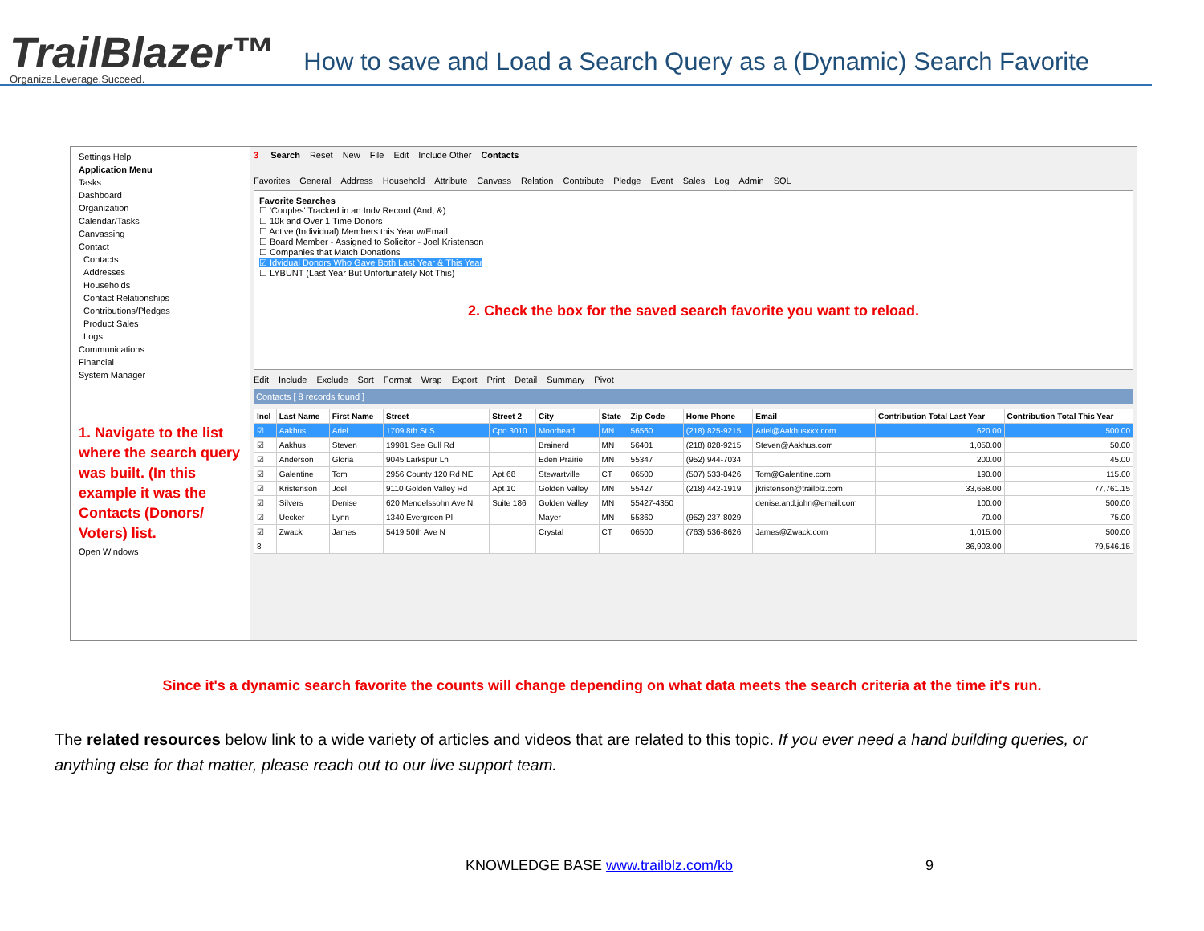TrailBlazer™
Organize.Leverage.Succeed.
How to save and Load a Search Query as a (Dynamic) Search Favorite
Settings Help
Application Menu
Tasks
Dashboard
Organization
Calendar/Tasks
Canvassing
Contact
Contacts
Addresses
Households
Contact Relationships
Contributions/Pledges
Product Sales
Logs
Communications
Financial
System Manager
1. Navigate to the list where the search query was built. (In this example it was the Contacts (Donors/ Voters) list.
Open Windows
3 Search Reset New File Edit Include Other Contacts
Favorites General Address Household Attribute Canvass Relation Contribute Pledge Event Sales Log Admin SQL
Favorite Searches
☐ 'Couples' Tracked in an Indv Record (And, &)
☐ 10k and Over 1 Time Donors
☐ Active (Individual) Members this Year w/Email
☐ Board Member - Assigned to Solicitor - Joel Kristenson
☐ Companies that Match Donations
☑ Idvidual Donors Who Gave Both Last Year & This Year
☐ LYBUNT (Last Year But Unfortunately Not This)
2. Check the box for the saved search favorite you want to reload.
Edit Include Exclude Sort Format Wrap Export Print Detail Summary Pivot
Contacts [ 8 records found ]
| Incl | Last Name | First Name | Street | Street 2 | City | State | Zip Code | Home Phone | Email | Contribution Total Last Year | Contribution Total This Year |
| --- | --- | --- | --- | --- | --- | --- | --- | --- | --- | --- | --- |
| ☑ | Aakhus | Ariel | 1709 8th St S | Cpo 3010 | Moorhead | MN | 56560 | (218) 825-9215 | Ariel@Aakhusxxx.com | 620.00 | 500.00 |
| ☑ | Aakhus | Steven | 19981 See Gull Rd | | Brainerd | MN | 56401 | (218) 828-9215 | Steven@Aakhus.com | 1,050.00 | 50.00 |
| ☑ | Anderson | Gloria | 9045 Larkspur Ln | | Eden Prairie | MN | 55347 | (952) 944-7034 | | 200.00 | 45.00 |
| ☑ | Galentine | Tom | 2956 County 120 Rd NE | Apt 68 | Stewartville | CT | 06500 | (507) 533-8426 | Tom@Galentine.com | 190.00 | 115.00 |
| ☑ | Kristenson | Joel | 9110 Golden Valley Rd | Apt 10 | Golden Valley | MN | 55427 | (218) 442-1919 | jkristenson@trailblz.com | 33,658.00 | 77,761.15 |
| ☑ | Silvers | Denise | 620 Mendelssohn Ave N | Suite 186 | Golden Valley | MN | 55427-4350 | | denise.and.john@email.com | 100.00 | 500.00 |
| ☑ | Uecker | Lynn | 1340 Evergreen Pl | | Mayer | MN | 55360 | (952) 237-8029 | | 70.00 | 75.00 |
| ☑ | Zwack | James | 5419 50th Ave N | | Crystal | CT | 06500 | (763) 536-8626 | James@Zwack.com | 1,015.00 | 500.00 |
| 8 | | | | | | | | | | 36,903.00 | 79,546.15 |
Since it's a dynamic search favorite the counts will change depending on what data meets the search criteria at the time it's run.
The related resources below link to a wide variety of articles and videos that are related to this topic. If you ever need a hand building queries, or anything else for that matter, please reach out to our live support team.
KNOWLEDGE BASE www.trailblz.com/kb 9